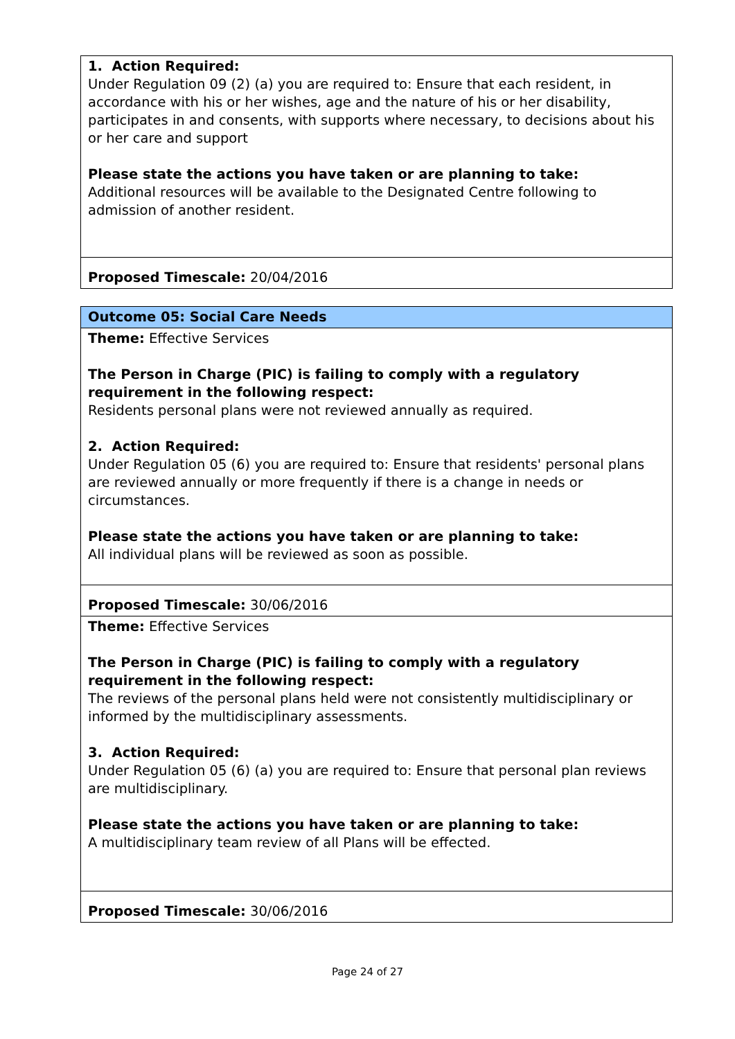| 1. Action Required: Under Regulation 09 (2) (a) you are required to: Ensure that each resident, in accordance with his or her wishes, age and the nature of his or her disability, participates in and consents, with supports where necessary, to decisions about his or her care and support Please state the actions you have taken or are planning to take: Additional resources will be available to the Designated Centre following to admission of another resident. |
| Proposed Timescale: 20/04/2016 |
| Outcome 05: Social Care Needs |
| Theme: Effective Services The Person in Charge (PIC) is failing to comply with a regulatory requirement in the following respect: Residents personal plans were not reviewed annually as required. 2. Action Required: Under Regulation 05 (6) you are required to: Ensure that residents' personal plans are reviewed annually or more frequently if there is a change in needs or circumstances. Please state the actions you have taken or are planning to take: All individual plans will be reviewed as soon as possible. |
| Proposed Timescale: 30/06/2016 |
| Theme: Effective Services The Person in Charge (PIC) is failing to comply with a regulatory requirement in the following respect: The reviews of the personal plans held were not consistently multidisciplinary or informed by the multidisciplinary assessments. 3. Action Required: Under Regulation 05 (6) (a) you are required to: Ensure that personal plan reviews are multidisciplinary. Please state the actions you have taken or are planning to take: A multidisciplinary team review of all Plans will be effected. |
| Proposed Timescale: 30/06/2016 |
Page 24 of 27